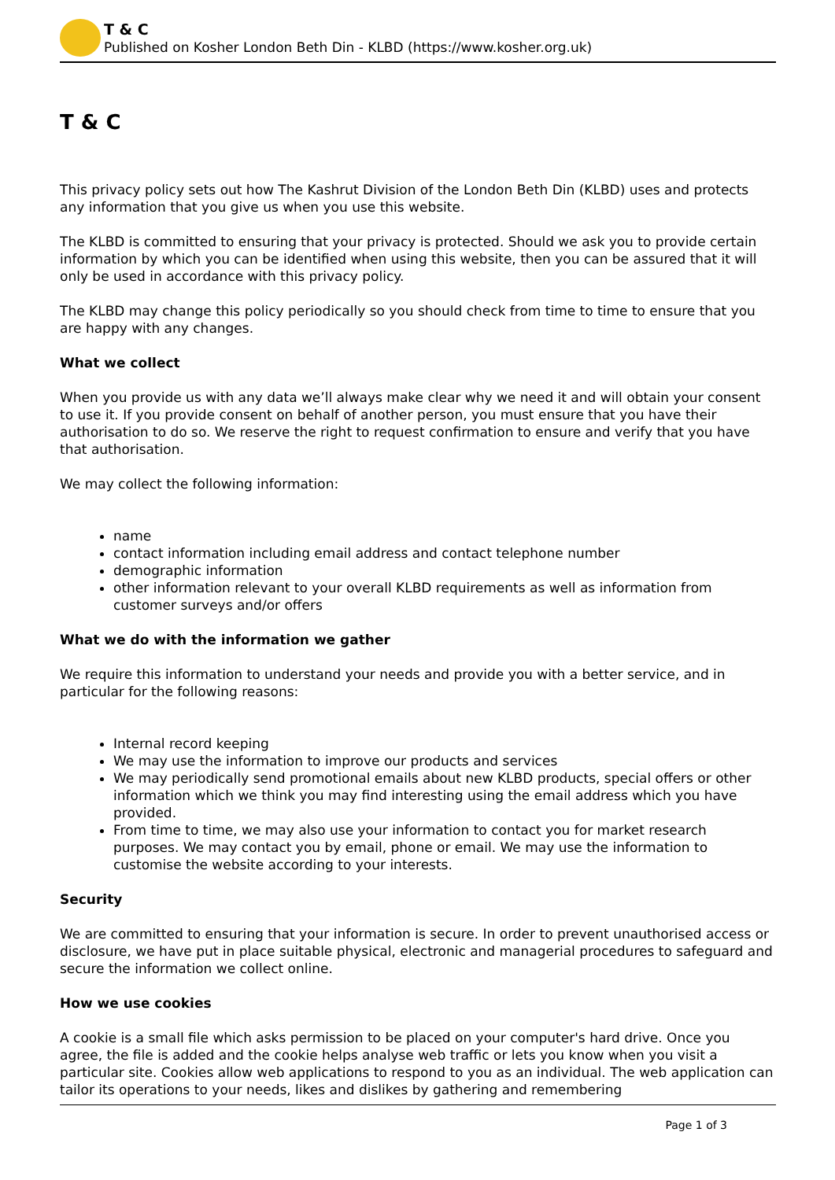T & C
Published on Kosher London Beth Din - KLBD (https://www.kosher.org.uk)
T & C
This privacy policy sets out how The Kashrut Division of the London Beth Din (KLBD) uses and protects any information that you give us when you use this website.
The KLBD is committed to ensuring that your privacy is protected. Should we ask you to provide certain information by which you can be identified when using this website, then you can be assured that it will only be used in accordance with this privacy policy.
The KLBD may change this policy periodically so you should check from time to time to ensure that you are happy with any changes.
What we collect
When you provide us with any data we’ll always make clear why we need it and will obtain your consent to use it. If you provide consent on behalf of another person, you must ensure that you have their authorisation to do so. We reserve the right to request confirmation to ensure and verify that you have that authorisation.
We may collect the following information:
name
contact information including email address and contact telephone number
demographic information
other information relevant to your overall KLBD requirements as well as information from customer surveys and/or offers
What we do with the information we gather
We require this information to understand your needs and provide you with a better service, and in particular for the following reasons:
Internal record keeping
We may use the information to improve our products and services
We may periodically send promotional emails about new KLBD products, special offers or other information which we think you may find interesting using the email address which you have provided.
From time to time, we may also use your information to contact you for market research purposes. We may contact you by email, phone or email. We may use the information to customise the website according to your interests.
Security
We are committed to ensuring that your information is secure. In order to prevent unauthorised access or disclosure, we have put in place suitable physical, electronic and managerial procedures to safeguard and secure the information we collect online.
How we use cookies
A cookie is a small file which asks permission to be placed on your computer's hard drive. Once you agree, the file is added and the cookie helps analyse web traffic or lets you know when you visit a particular site. Cookies allow web applications to respond to you as an individual. The web application can tailor its operations to your needs, likes and dislikes by gathering and remembering
Page 1 of 3